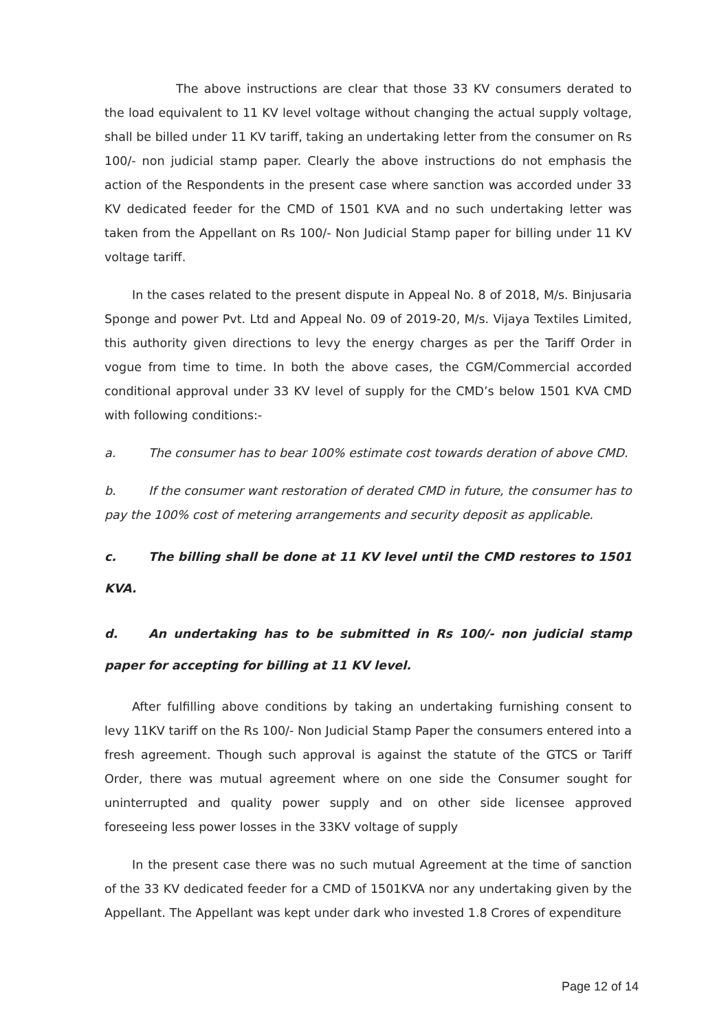The above instructions are clear that those 33 KV consumers derated to the load equivalent to 11 KV level voltage without changing the actual supply voltage, shall be billed under 11 KV tariff, taking an undertaking letter from the consumer on Rs 100/- non judicial stamp paper. Clearly the above instructions do not emphasis the action of the Respondents in the present case where sanction was accorded under 33 KV dedicated feeder for the CMD of 1501 KVA and no such undertaking letter was taken from the Appellant on Rs 100/- Non Judicial Stamp paper for billing under 11 KV voltage tariff.
In the cases related to the present dispute in Appeal No. 8 of 2018, M/s. Binjusaria Sponge and power Pvt. Ltd and Appeal No. 09 of 2019-20, M/s. Vijaya Textiles Limited, this authority given directions to levy the energy charges as per the Tariff Order in vogue from time to time. In both the above cases, the CGM/Commercial accorded conditional approval under 33 KV level of supply for the CMD’s below 1501 KVA CMD with following conditions:-
a. The consumer has to bear 100% estimate cost towards deration of above CMD.
b. If the consumer want restoration of derated CMD in future, the consumer has to pay the 100% cost of metering arrangements and security deposit as applicable.
c. The billing shall be done at 11 KV level until the CMD restores to 1501 KVA.
d. An undertaking has to be submitted in Rs 100/- non judicial stamp paper for accepting for billing at 11 KV level.
After fulfilling above conditions by taking an undertaking furnishing consent to levy 11KV tariff on the Rs 100/- Non Judicial Stamp Paper the consumers entered into a fresh agreement. Though such approval is against the statute of the GTCS or Tariff Order, there was mutual agreement where on one side the Consumer sought for uninterrupted and quality power supply and on other side licensee approved foreseeing less power losses in the 33KV voltage of supply
In the present case there was no such mutual Agreement at the time of sanction of the 33 KV dedicated feeder for a CMD of 1501KVA nor any undertaking given by the Appellant. The Appellant was kept under dark who invested 1.8 Crores of expenditure
Page 12 of 14